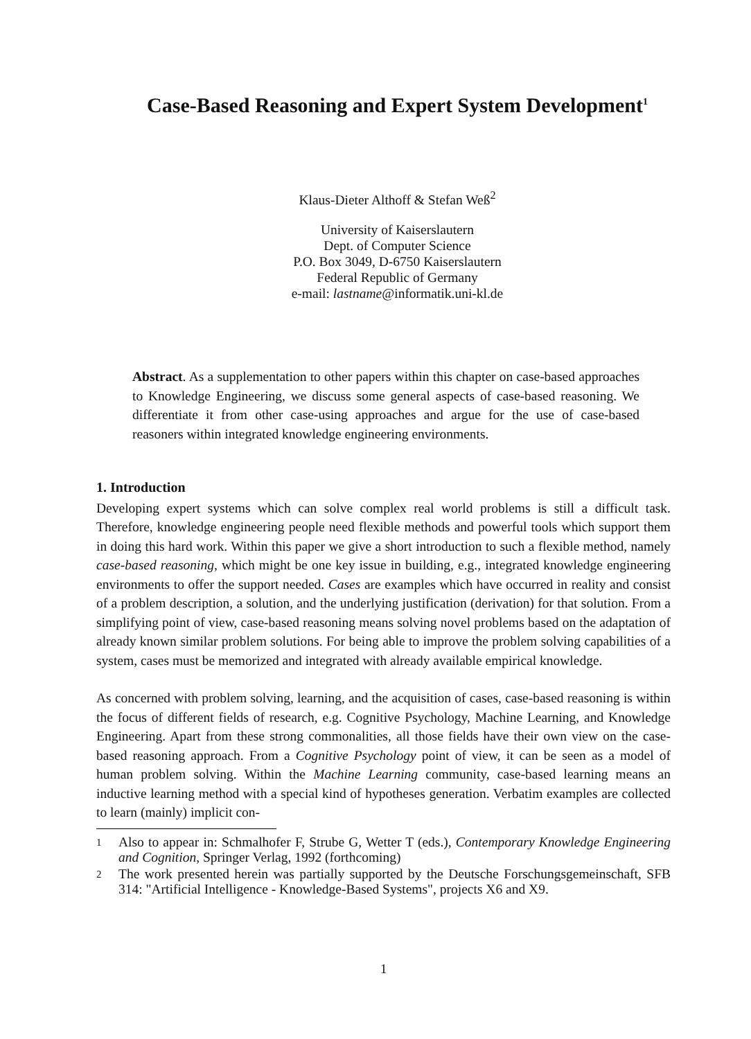Case-Based Reasoning and Expert System Development<sup>1</sup>
Klaus-Dieter Althoff & Stefan Weß<sup>2</sup>
University of Kaiserslautern
Dept. of Computer Science
P.O. Box 3049, D-6750 Kaiserslautern
Federal Republic of Germany
e-mail: lastname@informatik.uni-kl.de
Abstract. As a supplementation to other papers within this chapter on case-based approaches to Knowledge Engineering, we discuss some general aspects of case-based reasoning. We differentiate it from other case-using approaches and argue for the use of case-based reasoners within integrated knowledge engineering environments.
1. Introduction
Developing expert systems which can solve complex real world problems is still a difficult task. Therefore, knowledge engineering people need flexible methods and powerful tools which support them in doing this hard work. Within this paper we give a short introduction to such a flexible method, namely case-based reasoning, which might be one key issue in building, e.g., integrated knowledge engineering environments to offer the support needed. Cases are examples which have occurred in reality and consist of a problem description, a solution, and the underlying justification (derivation) for that solution. From a simplifying point of view, case-based reasoning means solving novel problems based on the adaptation of already known similar problem solutions. For being able to improve the problem solving capabilities of a system, cases must be memorized and integrated with already available empirical knowledge.
As concerned with problem solving, learning, and the acquisition of cases, case-based reasoning is within the focus of different fields of research, e.g. Cognitive Psychology, Machine Learning, and Knowledge Engineering. Apart from these strong commonalities, all those fields have their own view on the case-based reasoning approach. From a Cognitive Psychology point of view, it can be seen as a model of human problem solving. Within the Machine Learning community, case-based learning means an inductive learning method with a special kind of hypotheses generation. Verbatim examples are collected to learn (mainly) implicit con-
1 Also to appear in: Schmalhofer F, Strube G, Wetter T (eds.), Contemporary Knowledge Engineering and Cognition, Springer Verlag, 1992 (forthcoming)
2 The work presented herein was partially supported by the Deutsche Forschungsgemeinschaft, SFB 314: "Artificial Intelligence - Knowledge-Based Systems", projects X6 and X9.
1